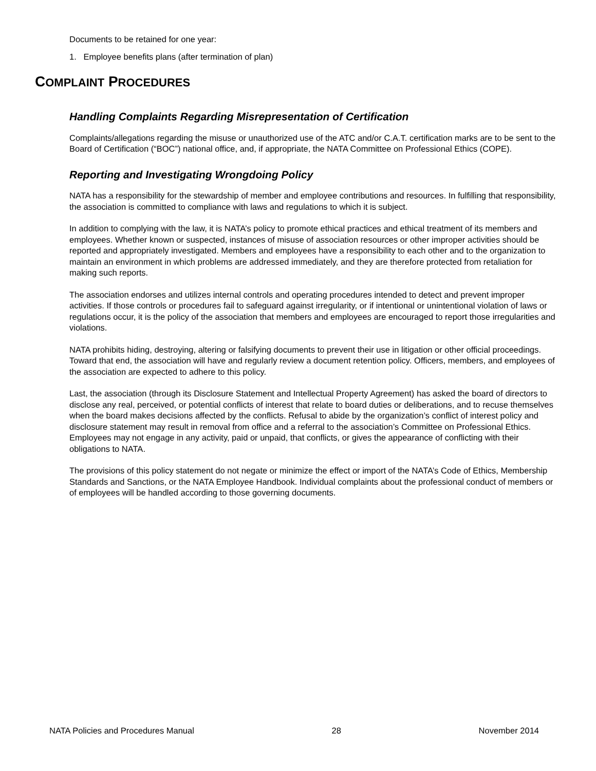Documents to be retained for one year:
1. Employee benefits plans (after termination of plan)
COMPLAINT PROCEDURES
Handling Complaints Regarding Misrepresentation of Certification
Complaints/allegations regarding the misuse or unauthorized use of the ATC and/or C.A.T. certification marks are to be sent to the Board of Certification (“BOC”) national office, and, if appropriate, the NATA Committee on Professional Ethics (COPE).
Reporting and Investigating Wrongdoing Policy
NATA has a responsibility for the stewardship of member and employee contributions and resources. In fulfilling that responsibility, the association is committed to compliance with laws and regulations to which it is subject.
In addition to complying with the law, it is NATA’s policy to promote ethical practices and ethical treatment of its members and employees. Whether known or suspected, instances of misuse of association resources or other improper activities should be reported and appropriately investigated. Members and employees have a responsibility to each other and to the organization to maintain an environment in which problems are addressed immediately, and they are therefore protected from retaliation for making such reports.
The association endorses and utilizes internal controls and operating procedures intended to detect and prevent improper activities. If those controls or procedures fail to safeguard against irregularity, or if intentional or unintentional violation of laws or regulations occur, it is the policy of the association that members and employees are encouraged to report those irregularities and violations.
NATA prohibits hiding, destroying, altering or falsifying documents to prevent their use in litigation or other official proceedings. Toward that end, the association will have and regularly review a document retention policy. Officers, members, and employees of the association are expected to adhere to this policy.
Last, the association (through its Disclosure Statement and Intellectual Property Agreement) has asked the board of directors to disclose any real, perceived, or potential conflicts of interest that relate to board duties or deliberations, and to recuse themselves when the board makes decisions affected by the conflicts. Refusal to abide by the organization’s conflict of interest policy and disclosure statement may result in removal from office and a referral to the association’s Committee on Professional Ethics. Employees may not engage in any activity, paid or unpaid, that conflicts, or gives the appearance of conflicting with their obligations to NATA.
The provisions of this policy statement do not negate or minimize the effect or import of the NATA’s Code of Ethics, Membership Standards and Sanctions, or the NATA Employee Handbook. Individual complaints about the professional conduct of members or of employees will be handled according to those governing documents.
NATA Policies and Procedures Manual 28 November 2014